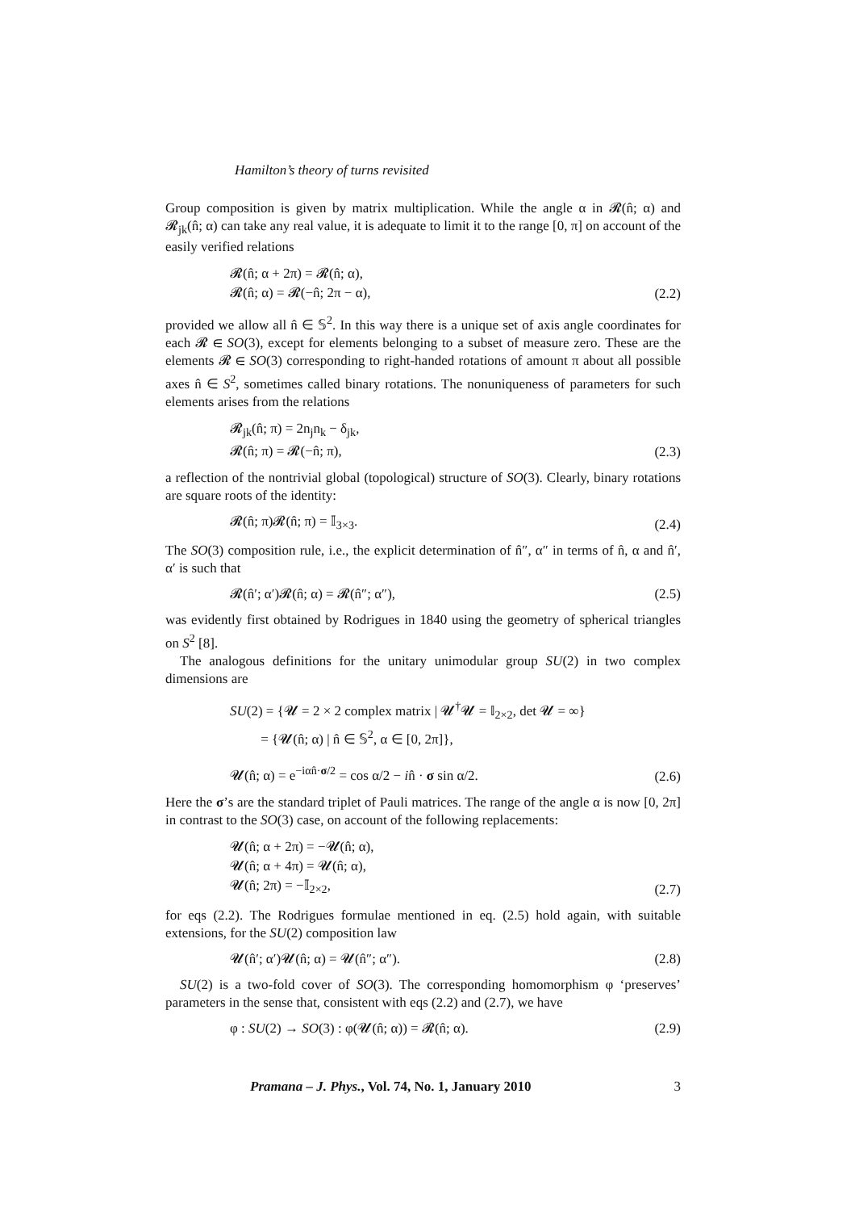Hamilton’s theory of turns revisited
Group composition is given by matrix multiplication. While the angle α in 𝓡(n̂; α) and 𝓡<sub>jk</sub>(n̂; α) can take any real value, it is adequate to limit it to the range [0, π] on account of the easily verified relations
𝓡(n̂; α + 2π) = 𝓡(n̂; α),
𝓡(n̂; α) = 𝓡(−n̂; 2π − α),
(2.2)
provided we allow all n̂ ∈ 𝕊<sup>2</sup>. In this way there is a unique set of axis angle coordinates for each 𝓡 ∈ SO(3), except for elements belonging to a subset of measure zero. These are the elements 𝓡 ∈ SO(3) corresponding to right-handed rotations of amount π about all possible axes n̂ ∈ S<sup>2</sup>, sometimes called binary rotations. The nonuniqueness of parameters for such elements arises from the relations
𝓡<sub>jk</sub>(n̂; π) = 2n<sub>j</sub>n<sub>k</sub> − δ<sub>jk</sub>,
𝓡(n̂; π) = 𝓡(−n̂; π),
(2.3)
a reflection of the nontrivial global (topological) structure of SO(3). Clearly, binary rotations are square roots of the identity:
𝓡(n̂; π)𝓡(n̂; π) = 𝕀<sub>3×3</sub>. (2.4)
The SO(3) composition rule, i.e., the explicit determination of n̂″, α″ in terms of n̂, α and n̂′, α′ is such that
𝓡(n̂′; α′)𝓡(n̂; α) = 𝓡(n̂″; α″),
(2.5)
was evidently first obtained by Rodrigues in 1840 using the geometry of spherical triangles on S<sup>2</sup> [8].
The analogous definitions for the unitary unimodular group SU(2) in two complex dimensions are
SU(2) = {𝓤 = 2 × 2 complex matrix | 𝓤<sup>†</sup>𝓤 = 𝕀<sub>2×2</sub>, det 𝓤 = ∞}
= {𝓤(n̂; α) | n̂ ∈ 𝕊<sup>2</sup>, α ∈ [0, 2π]},
𝓤(n̂; α) = e<sup>−iαn̂·σ/2</sup> = cos α/2 − in̂ · σ sin α/2.
(2.6)
Here the σ’s are the standard triplet of Pauli matrices. The range of the angle α is now [0, 2π] in contrast to the SO(3) case, on account of the following replacements:
𝓤(n̂; α + 2π) = −𝓤(n̂; α),
𝓤(n̂; α + 4π) = 𝓤(n̂; α),
𝓤(n̂; 2π) = −𝕀<sub>2×2</sub>,
(2.7)
for eqs (2.2). The Rodrigues formulae mentioned in eq. (2.5) hold again, with suitable extensions, for the SU(2) composition law
𝓤(n̂′; α′)𝓤(n̂; α) = 𝓤(n̂″; α″).
(2.8)
SU(2) is a two-fold cover of SO(3). The corresponding homomorphism φ ‘preserves’ parameters in the sense that, consistent with eqs (2.2) and (2.7), we have
φ : SU(2) → SO(3) : φ(𝓤(n̂; α)) = 𝓡(n̂; α).
(2.9)
Pramana – J. Phys., Vol. 74, No. 1, January 2010 3